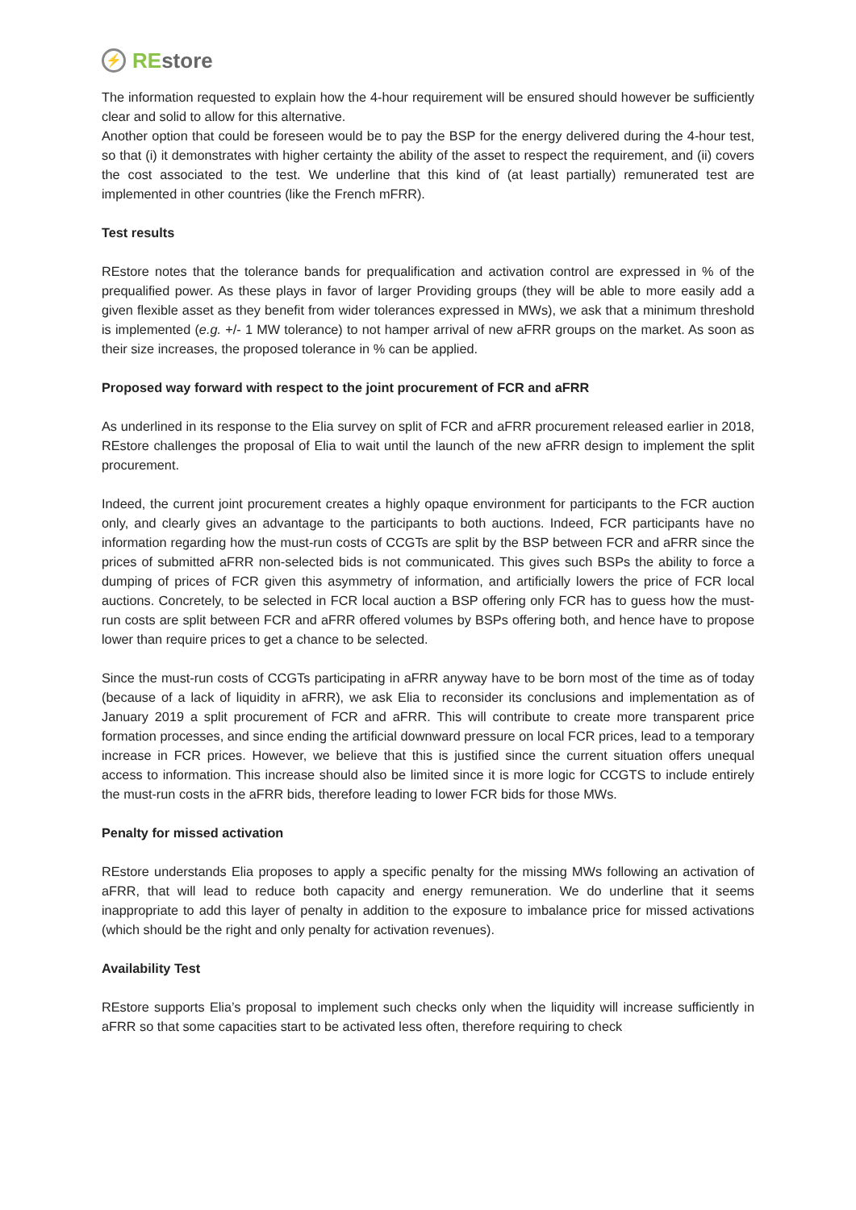⚡ REstore
The information requested to explain how the 4-hour requirement will be ensured should however be sufficiently clear and solid to allow for this alternative.
Another option that could be foreseen would be to pay the BSP for the energy delivered during the 4-hour test, so that (i) it demonstrates with higher certainty the ability of the asset to respect the requirement, and (ii) covers the cost associated to the test. We underline that this kind of (at least partially) remunerated test are implemented in other countries (like the French mFRR).
Test results
REstore notes that the tolerance bands for prequalification and activation control are expressed in % of the prequalified power. As these plays in favor of larger Providing groups (they will be able to more easily add a given flexible asset as they benefit from wider tolerances expressed in MWs), we ask that a minimum threshold is implemented (e.g. +/- 1 MW tolerance) to not hamper arrival of new aFRR groups on the market. As soon as their size increases, the proposed tolerance in % can be applied.
Proposed way forward with respect to the joint procurement of FCR and aFRR
As underlined in its response to the Elia survey on split of FCR and aFRR procurement released earlier in 2018, REstore challenges the proposal of Elia to wait until the launch of the new aFRR design to implement the split procurement.
Indeed, the current joint procurement creates a highly opaque environment for participants to the FCR auction only, and clearly gives an advantage to the participants to both auctions. Indeed, FCR participants have no information regarding how the must-run costs of CCGTs are split by the BSP between FCR and aFRR since the prices of submitted aFRR non-selected bids is not communicated. This gives such BSPs the ability to force a dumping of prices of FCR given this asymmetry of information, and artificially lowers the price of FCR local auctions. Concretely, to be selected in FCR local auction a BSP offering only FCR has to guess how the must-run costs are split between FCR and aFRR offered volumes by BSPs offering both, and hence have to propose lower than require prices to get a chance to be selected.
Since the must-run costs of CCGTs participating in aFRR anyway have to be born most of the time as of today (because of a lack of liquidity in aFRR), we ask Elia to reconsider its conclusions and implementation as of January 2019 a split procurement of FCR and aFRR. This will contribute to create more transparent price formation processes, and since ending the artificial downward pressure on local FCR prices, lead to a temporary increase in FCR prices. However, we believe that this is justified since the current situation offers unequal access to information. This increase should also be limited since it is more logic for CCGTS to include entirely the must-run costs in the aFRR bids, therefore leading to lower FCR bids for those MWs.
Penalty for missed activation
REstore understands Elia proposes to apply a specific penalty for the missing MWs following an activation of aFRR, that will lead to reduce both capacity and energy remuneration. We do underline that it seems inappropriate to add this layer of penalty in addition to the exposure to imbalance price for missed activations (which should be the right and only penalty for activation revenues).
Availability Test
REstore supports Elia’s proposal to implement such checks only when the liquidity will increase sufficiently in aFRR so that some capacities start to be activated less often, therefore requiring to check